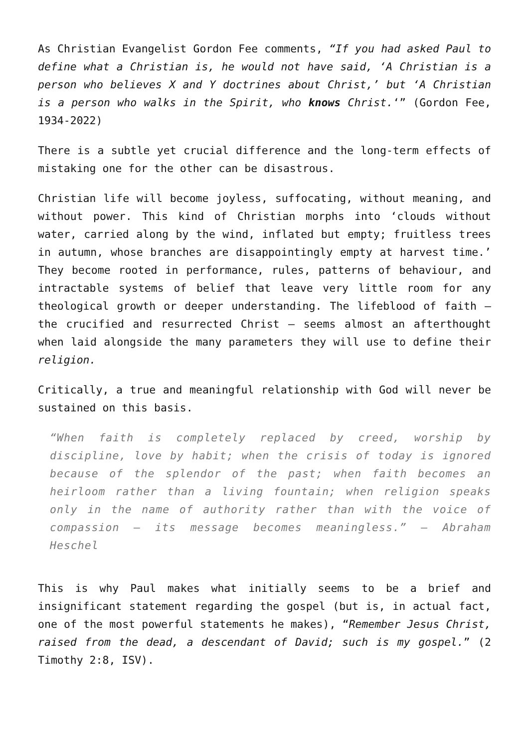As Christian Evangelist Gordon Fee comments, “If you had asked Paul to define what a Christian is, he would not have said, ‘A Christian is a person who believes X and Y doctrines about Christ,’ but ‘A Christian is a person who walks in the Spirit, who knows Christ.‘” (Gordon Fee, 1934-2022)
There is a subtle yet crucial difference and the long-term effects of mistaking one for the other can be disastrous.
Christian life will become joyless, suffocating, without meaning, and without power. This kind of Christian morphs into ‘clouds without water, carried along by the wind, inflated but empty; fruitless trees in autumn, whose branches are disappointingly empty at harvest time.’ They become rooted in performance, rules, patterns of behaviour, and intractable systems of belief that leave very little room for any theological growth or deeper understanding. The lifeblood of faith – the crucified and resurrected Christ – seems almost an afterthought when laid alongside the many parameters they will use to define their religion.
Critically, a true and meaningful relationship with God will never be sustained on this basis.
“When faith is completely replaced by creed, worship by discipline, love by habit; when the crisis of today is ignored because of the splendor of the past; when faith becomes an heirloom rather than a living fountain; when religion speaks only in the name of authority rather than with the voice of compassion – its message becomes meaningless.” – Abraham Heschel
This is why Paul makes what initially seems to be a brief and insignificant statement regarding the gospel (but is, in actual fact, one of the most powerful statements he makes), “Remember Jesus Christ, raised from the dead, a descendant of David; such is my gospel.” (2 Timothy 2:8, ISV).